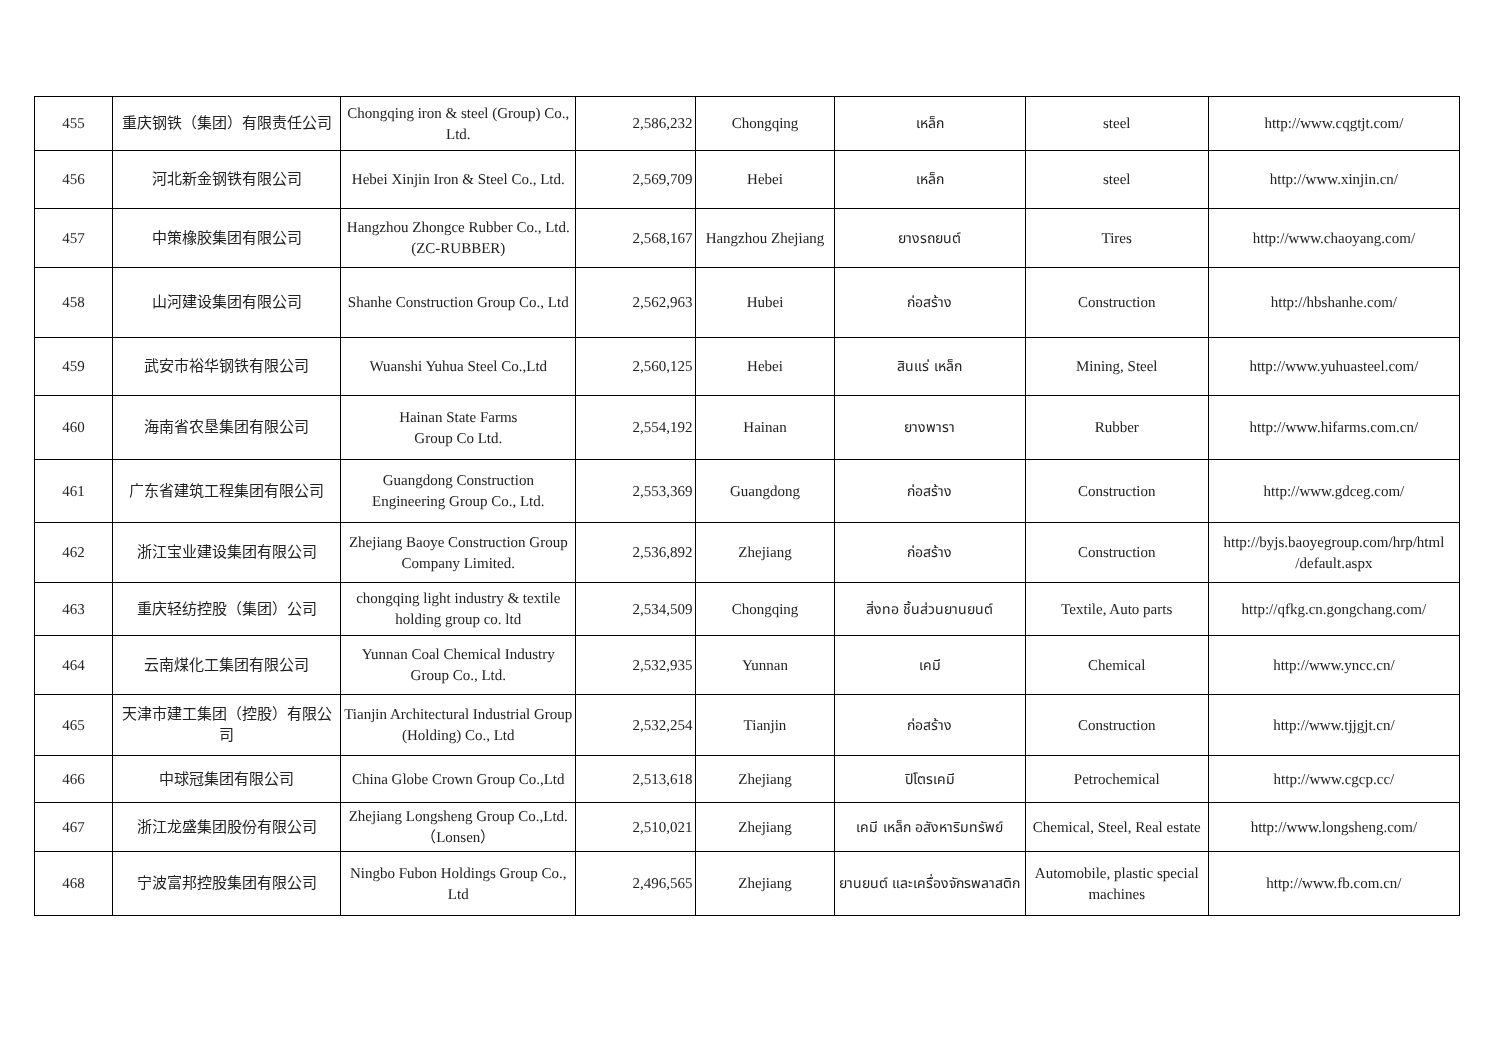| 455 | 重庆钢铁（集团）有限责任公司 | Chongqing iron & steel (Group) Co., Ltd. | 2,586,232 | Chongqing | เหล็ก | steel | http://www.cqgtjt.com/ |
| 456 | 河北新金钢铁有限公司 | Hebei Xinjin Iron & Steel Co., Ltd. | 2,569,709 | Hebei | เหล็ก | steel | http://www.xinjin.cn/ |
| 457 | 中策橡胶集团有限公司 | Hangzhou Zhongce Rubber Co., Ltd. (ZC-RUBBER) | 2,568,167 | Hangzhou Zhejiang | ยางรถยนต์ | Tires | http://www.chaoyang.com/ |
| 458 | 山河建设集团有限公司 | Shanhe Construction Group Co., Ltd | 2,562,963 | Hubei | ก่อสร้าง | Construction | http://hbshanhe.com/ |
| 459 | 武安市裕华钢铁有限公司 | Wuanshi Yuhua Steel Co.,Ltd | 2,560,125 | Hebei | สินแร่ เหล็ก | Mining, Steel | http://www.yuhuasteel.com/ |
| 460 | 海南省农垦集团有限公司 | Hainan State Farms Group Co Ltd. | 2,554,192 | Hainan | ยางพารา | Rubber | http://www.hifarms.com.cn/ |
| 461 | 广东省建筑工程集团有限公司 | Guangdong Construction Engineering Group Co., Ltd. | 2,553,369 | Guangdong | ก่อสร้าง | Construction | http://www.gdceg.com/ |
| 462 | 浙江宝业建设集团有限公司 | Zhejiang Baoye Construction Group Company Limited. | 2,536,892 | Zhejiang | ก่อสร้าง | Construction | http://byjs.baoyegroup.com/hrp/html /default.aspx |
| 463 | 重庆轻纺控股（集团）公司 | chongqing light industry & textile holding group co. ltd | 2,534,509 | Chongqing | สิ่งทอ ชิ้นส่วนยานยนต์ | Textile, Auto parts | http://qfkg.cn.gongchang.com/ |
| 464 | 云南煤化工集团有限公司 | Yunnan Coal Chemical Industry Group Co., Ltd. | 2,532,935 | Yunnan | เคมี | Chemical | http://www.yncc.cn/ |
| 465 | 天津市建工集团（控股）有限公司 | Tianjin Architectural Industrial Group (Holding) Co., Ltd | 2,532,254 | Tianjin | ก่อสร้าง | Construction | http://www.tjjgjt.cn/ |
| 466 | 中球冠集团有限公司 | China Globe Crown Group Co.,Ltd | 2,513,618 | Zhejiang | ปิโตรเคมี | Petrochemical | http://www.cgcp.cc/ |
| 467 | 浙江龙盛集团股份有限公司 | Zhejiang Longsheng Group Co.,Ltd.（Lonsen） | 2,510,021 | Zhejiang | เคมี เหล็ก อสังหาริมทรัพย์ | Chemical, Steel, Real estate | http://www.longsheng.com/ |
| 468 | 宁波富邦控股集团有限公司 | Ningbo Fubon Holdings Group Co., Ltd | 2,496,565 | Zhejiang | ยานยนต์ และเครื่องจักรพลาสติก | Automobile, plastic special machines | http://www.fb.com.cn/ |